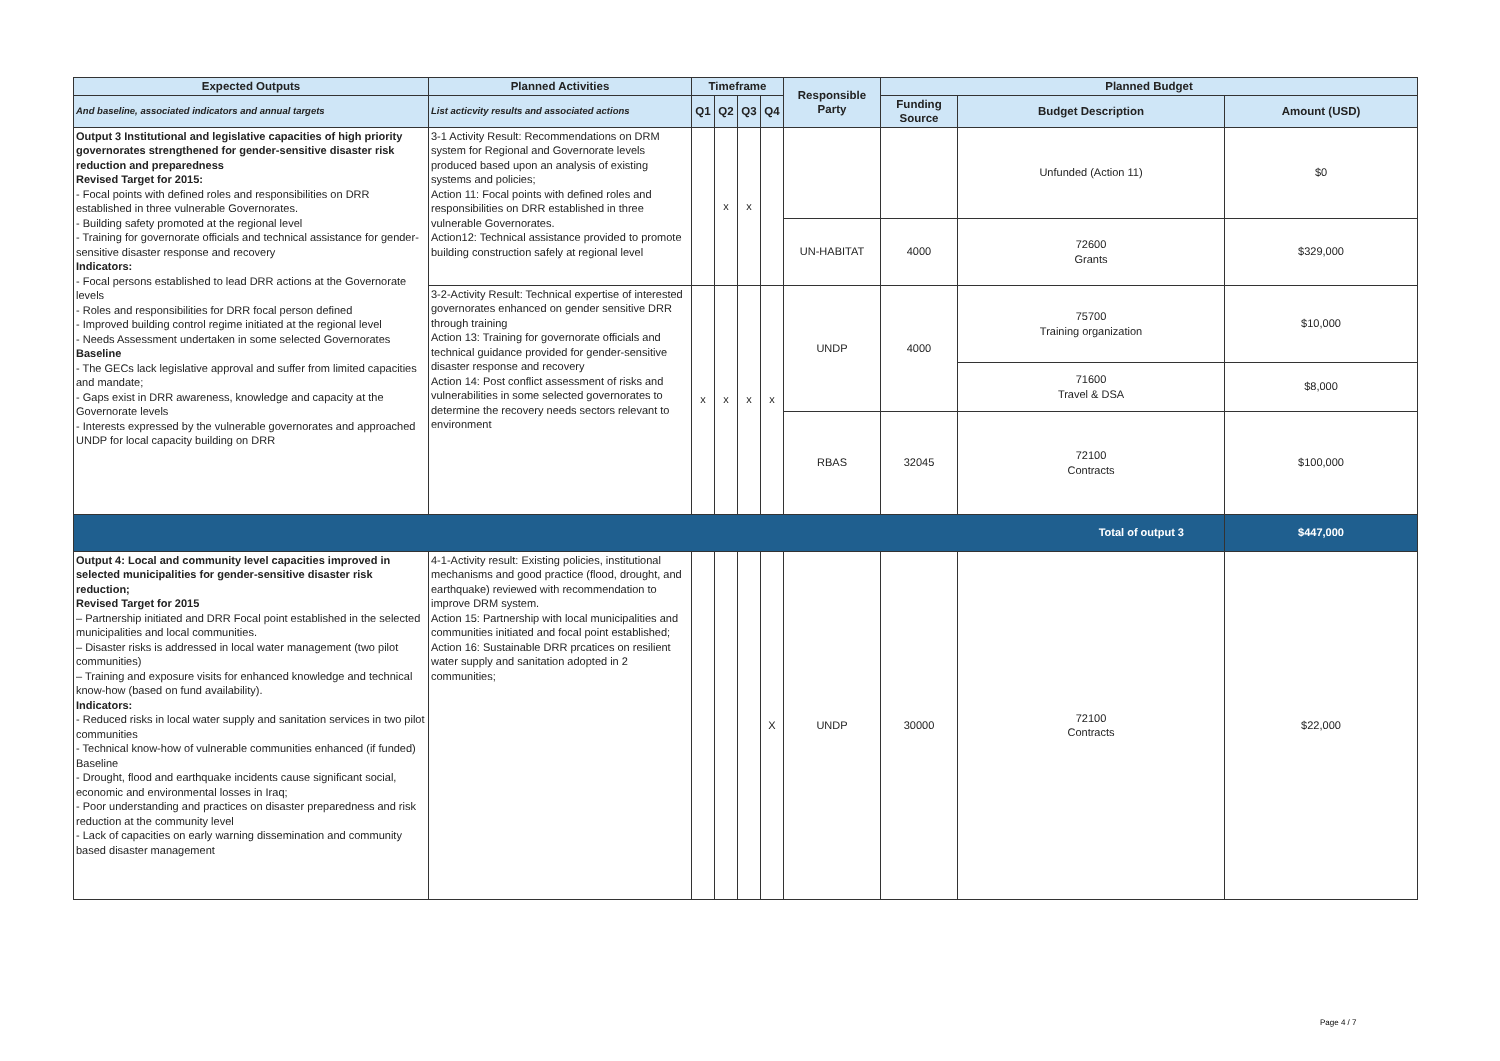| Expected Outputs | Planned Activities | Timeframe | | | | Responsible Party | Planned Budget | | |
| --- | --- | --- | --- | --- | --- | --- | --- | --- | --- |
| And baseline, associated indicators and annual targets | List acticvity results and associated actions | Q1 | Q2 | Q3 | Q4 | | Funding Source | Budget Description | Amount (USD) |
| Output 3 Institutional and legislative capacities of high priority governorates strengthened for gender-sensitive disaster risk reduction and preparedness Revised Target for 2015: - Focal points with defined roles and responsibilities on DRR established in three vulnerable Governorates. - Building safety promoted at the regional level - Training for governorate officials and technical assistance for gender-sensitive disaster response and recovery Indicators: - Focal persons established to lead DRR actions at the Governorate levels - Roles and responsibilities for DRR focal person defined - Improved building control regime initiated at the regional level - Needs Assessment undertaken in some selected Governorates Baseline - The GECs lack legislative approval and suffer from limited capacities and mandate; - Gaps exist in DRR awareness, knowledge and capacity at the Governorate levels - Interests expressed by the vulnerable governorates and approached UNDP for local capacity building on DRR | 3-1 Activity Result: Recommendations on DRM system for Regional and Governorate levels produced based upon an analysis of existing systems and policies; Action 11: Focal points with defined roles and responsibilities on DRR established in three vulnerable Governorates. Action12: Technical assistance provided to promote building construction safely at regional level | | x | x | | | | Unfunded (Action 11) | $0 |
| | | | | | | UN-HABITAT | 4000 | 72600 Grants | $329,000 |
| | 3-2-Activity Result: Technical expertise of interested governorates enhanced on gender sensitive DRR through training Action 13: Training for governorate officials and technical guidance provided for gender-sensitive disaster response and recovery Action 14: Post conflict assessment of risks and vulnerabilities in some selected governorates to determine the recovery needs sectors relevant to environment | x | x | x | x | UNDP | 4000 | 75700 Training organization | $10,000 |
| | | | | | | | | 71600 Travel & DSA | $8,000 |
| | | | | | | RBAS | 32045 | 72100 Contracts | $100,000 |
| Total of output 3 | | | | | | | | | $447,000 |
| Output 4: Local and community level capacities improved in selected municipalities for gender-sensitive disaster risk reduction; Revised Target for 2015 – Partnership initiated and DRR Focal point established in the selected municipalities and local communities. – Disaster risks is addressed in local water management (two pilot communities) – Training and exposure visits for enhanced knowledge and technical know-how (based on fund availability). Indicators: - Reduced risks in local water supply and sanitation services in two pilot communities - Technical know-how of vulnerable communities enhanced (if funded) Baseline - Drought, flood and earthquake incidents cause significant social, economic and environmental losses in Iraq; - Poor understanding and practices on disaster preparedness and risk reduction at the community level - Lack of capacities on early warning dissemination and community based disaster management | 4-1-Activity result: Existing policies, institutional mechanisms and good practice (flood, drought, and earthquake) reviewed with recommendation to improve DRM system. Action 15: Partnership with local municipalities and communities initiated and focal point established; Action 16: Sustainable DRR prcatices on resilient water supply and sanitation adopted in 2 communities; | | | | X | UNDP | 30000 | 72100 Contracts | $22,000 |
Page 4 / 7